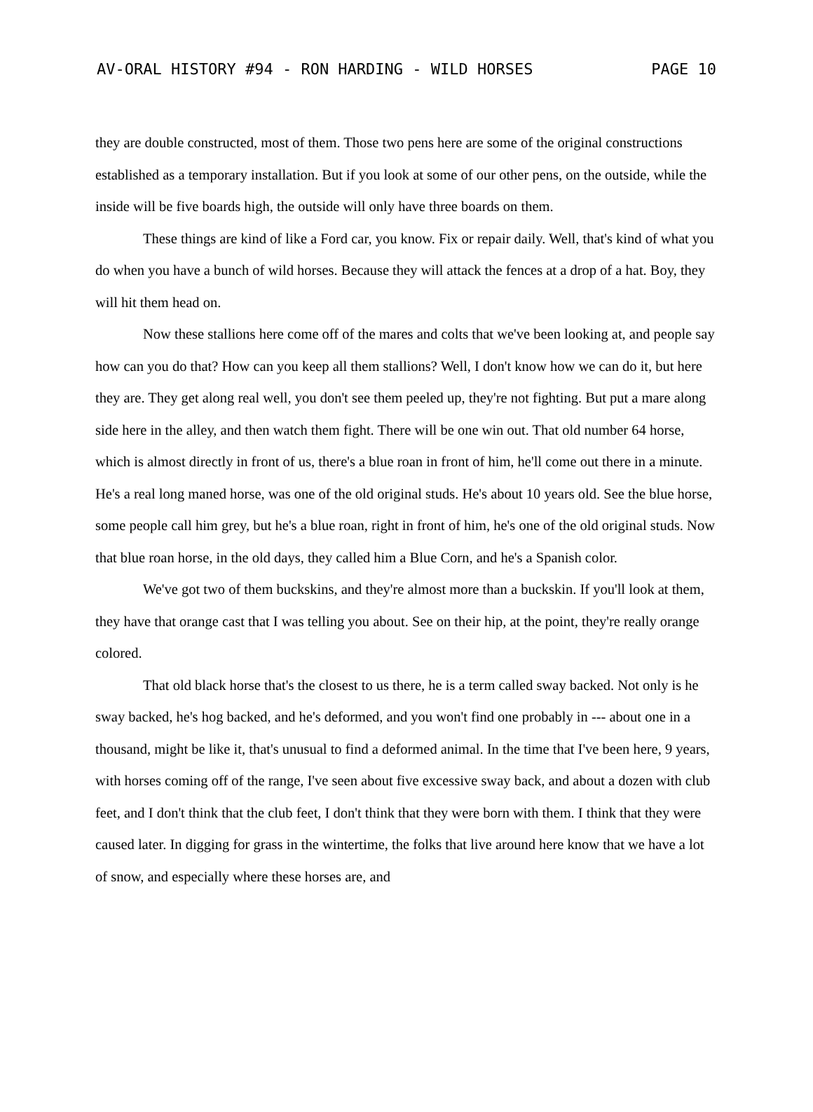AV-ORAL HISTORY #94 - RON HARDING - WILD HORSES PAGE 10
they are double constructed, most of them. Those two pens here are some of the original constructions established as a temporary installation. But if you look at some of our other pens, on the outside, while the inside will be five boards high, the outside will only have three boards on them.
These things are kind of like a Ford car, you know. Fix or repair daily. Well, that's kind of what you do when you have a bunch of wild horses. Because they will attack the fences at a drop of a hat. Boy, they will hit them head on.
Now these stallions here come off of the mares and colts that we've been looking at, and people say how can you do that? How can you keep all them stallions? Well, I don't know how we can do it, but here they are. They get along real well, you don't see them peeled up, they're not fighting. But put a mare along side here in the alley, and then watch them fight. There will be one win out. That old number 64 horse, which is almost directly in front of us, there's a blue roan in front of him, he'll come out there in a minute. He's a real long maned horse, was one of the old original studs. He's about 10 years old. See the blue horse, some people call him grey, but he's a blue roan, right in front of him, he's one of the old original studs. Now that blue roan horse, in the old days, they called him a Blue Corn, and he's a Spanish color.
We've got two of them buckskins, and they're almost more than a buckskin. If you'll look at them, they have that orange cast that I was telling you about. See on their hip, at the point, they're really orange colored.
That old black horse that's the closest to us there, he is a term called sway backed. Not only is he sway backed, he's hog backed, and he's deformed, and you won't find one probably in --- about one in a thousand, might be like it, that's unusual to find a deformed animal. In the time that I've been here, 9 years, with horses coming off of the range, I've seen about five excessive sway back, and about a dozen with club feet, and I don't think that the club feet, I don't think that they were born with them. I think that they were caused later. In digging for grass in the wintertime, the folks that live around here know that we have a lot of snow, and especially where these horses are, and